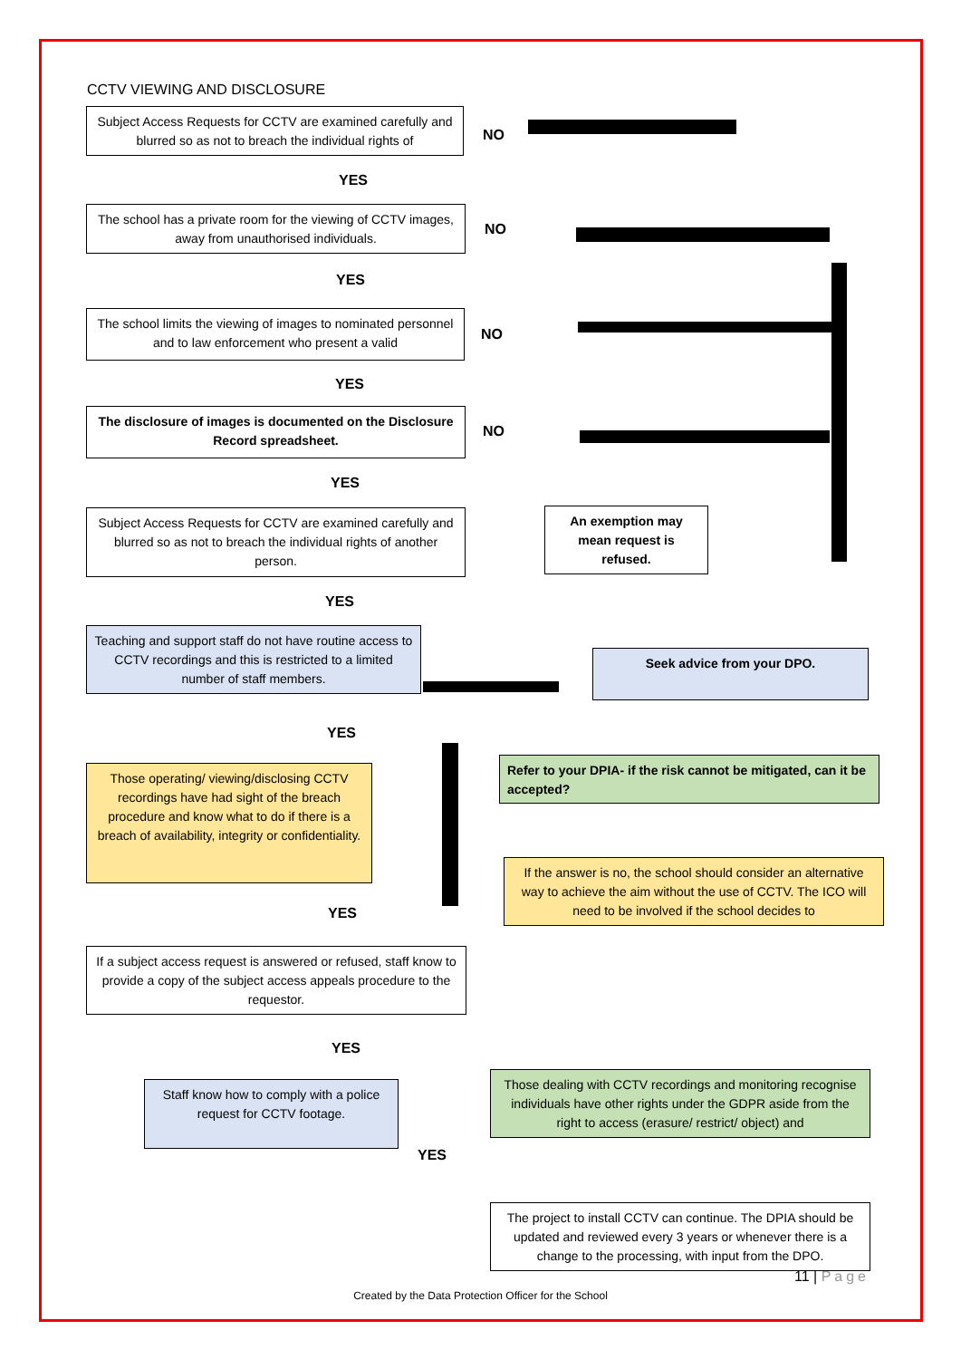CCTV VIEWING AND DISCLOSURE
Subject Access Requests for CCTV are examined carefully and blurred so as not to breach the individual rights of
NO
YES
The school has a private room for the viewing of CCTV images, away from unauthorised individuals.
NO
YES
The school limits the viewing of images to nominated personnel and to law enforcement who present a valid
NO
YES
The disclosure of images is documented on the Disclosure Record spreadsheet.
NO
YES
Subject Access Requests for CCTV are examined carefully and blurred so as not to breach the individual rights of another person.
An exemption may mean request is refused.
YES
Teaching and support staff do not have routine access to CCTV recordings and this is restricted to a limited number of staff members.
Seek advice from your DPO.
YES
Refer to your DPIA- if the risk cannot be mitigated, can it be accepted?
Those operating/ viewing/disclosing CCTV recordings have had sight of the breach procedure and know what to do if there is a breach of availability, integrity or confidentiality.
If the answer is no, the school should consider an alternative way to achieve the aim without the use of CCTV. The ICO will need to be involved if the school decides to
YES
If a subject access request is answered or refused, staff know to provide a copy of the subject access appeals procedure to the requestor.
YES
Staff know how to comply with a police request for CCTV footage.
Those dealing with CCTV recordings and monitoring recognise individuals have other rights under the GDPR aside from the right to access (erasure/ restrict/ object) and
YES
The project to install CCTV can continue. The DPIA should be updated and reviewed every 3 years or whenever there is a change to the processing, with input from the DPO.
11 | Page
Created by the Data Protection Officer for the School